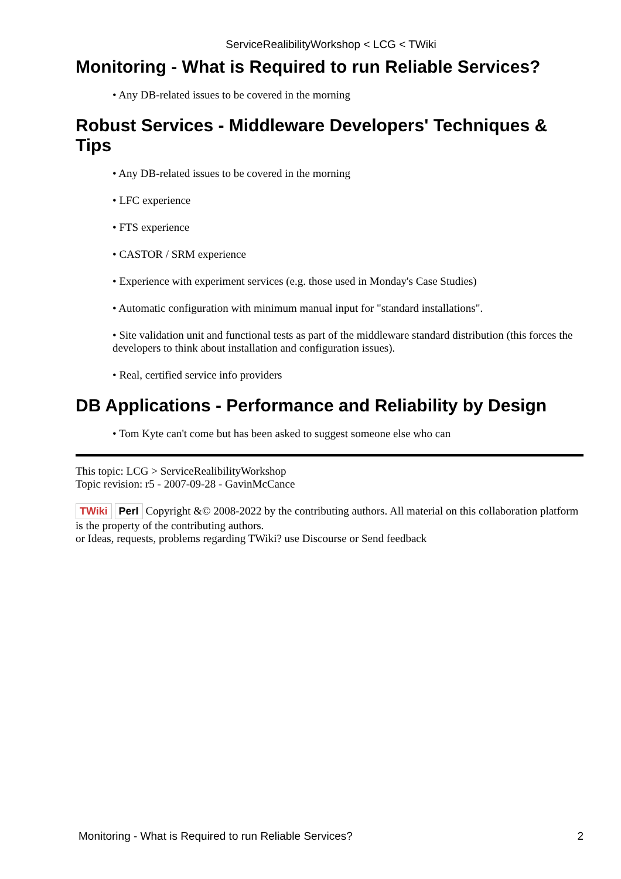ServiceRealibilityWorkshop < LCG < TWiki
Monitoring - What is Required to run Reliable Services?
• Any DB-related issues to be covered in the morning
Robust Services - Middleware Developers' Techniques & Tips
• Any DB-related issues to be covered in the morning
• LFC experience
• FTS experience
• CASTOR / SRM experience
• Experience with experiment services (e.g. those used in Monday's Case Studies)
• Automatic configuration with minimum manual input for "standard installations".
• Site validation unit and functional tests as part of the middleware standard distribution (this forces the developers to think about installation and configuration issues).
• Real, certified service info providers
DB Applications - Performance and Reliability by Design
• Tom Kyte can't come but has been asked to suggest someone else who can
This topic: LCG > ServiceRealibilityWorkshop
Topic revision: r5 - 2007-09-28 - GavinMcCance
TWiki Perl Copyright &© 2008-2022 by the contributing authors. All material on this collaboration platform is the property of the contributing authors.
or Ideas, requests, problems regarding TWiki? use Discourse or Send feedback
Monitoring - What is Required to run Reliable Services? 2